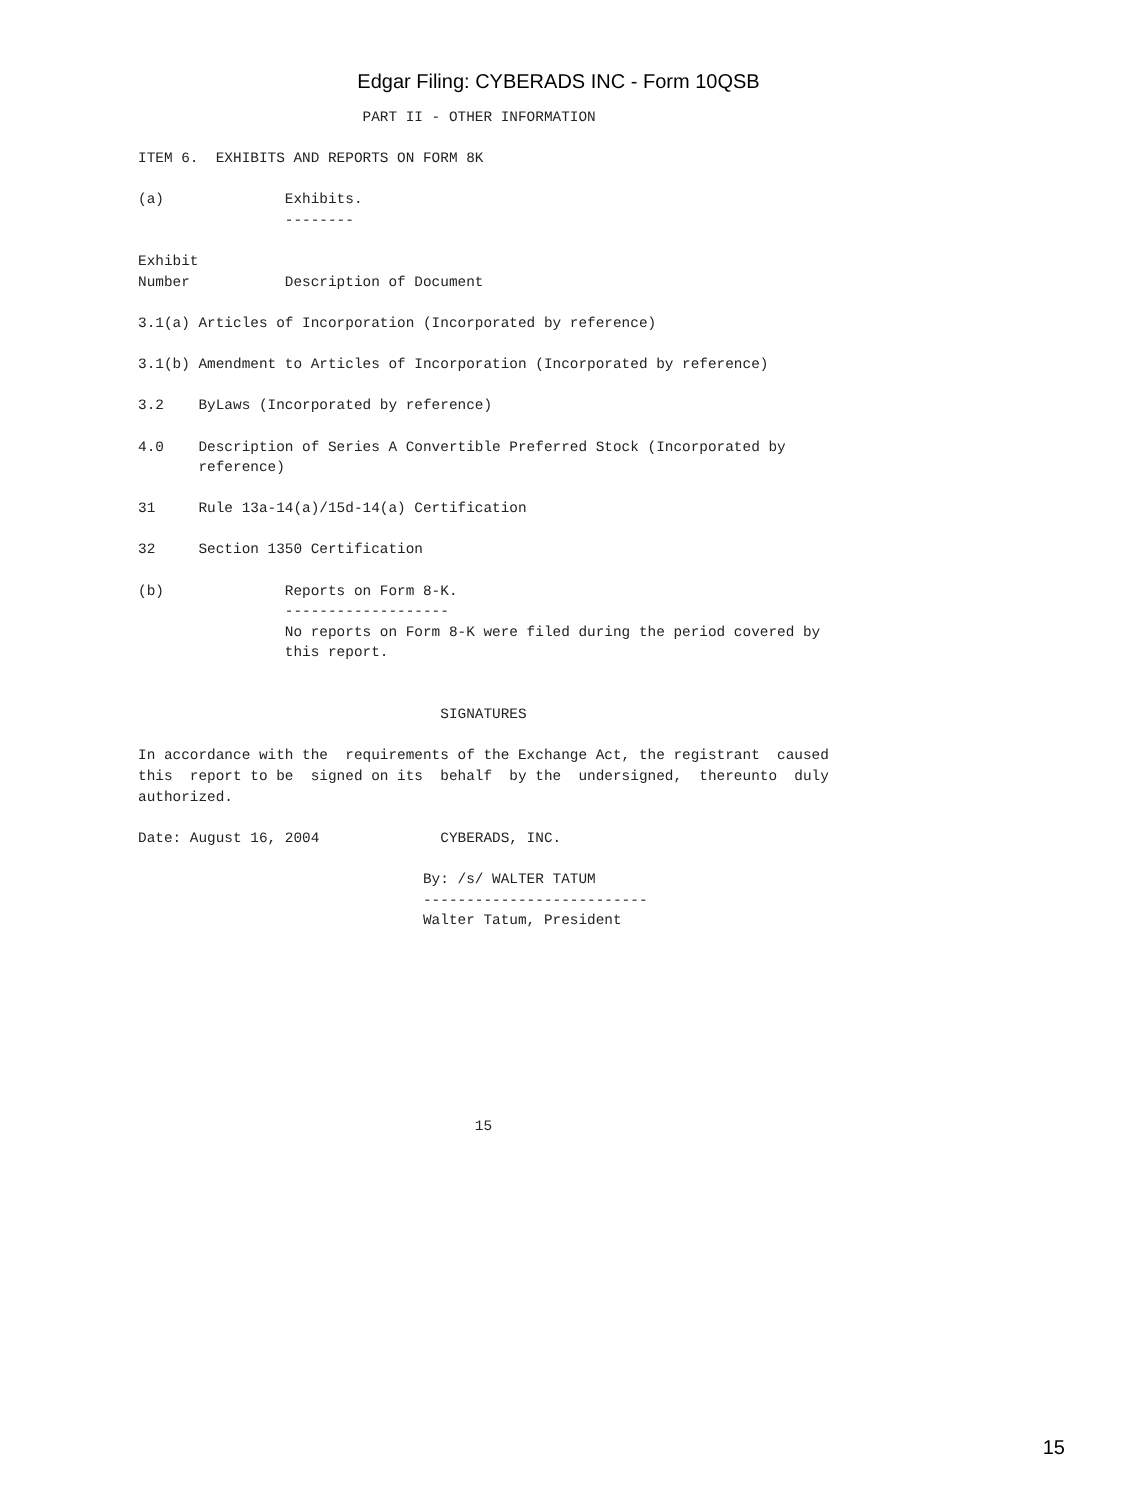Edgar Filing: CYBERADS INC - Form 10QSB
                          PART II - OTHER INFORMATION

ITEM 6.  EXHIBITS AND REPORTS ON FORM 8K

(a)              Exhibits.
                 --------

Exhibit
Number           Description of Document

3.1(a) Articles of Incorporation (Incorporated by reference)

3.1(b) Amendment to Articles of Incorporation (Incorporated by reference)

3.2    ByLaws (Incorporated by reference)

4.0    Description of Series A Convertible Preferred Stock (Incorporated by
       reference)

31     Rule 13a-14(a)/15d-14(a) Certification

32     Section 1350 Certification

(b)              Reports on Form 8-K.
                 -------------------
                 No reports on Form 8-K were filed during the period covered by
                 this report.


                                   SIGNATURES

In accordance with the  requirements of the Exchange Act, the registrant  caused
this  report to be  signed on its  behalf  by the  undersigned,  thereunto  duly
authorized.

Date: August 16, 2004              CYBERADS, INC.

                                 By: /s/ WALTER TATUM
                                 --------------------------
                                 Walter Tatum, President









                                       15
15